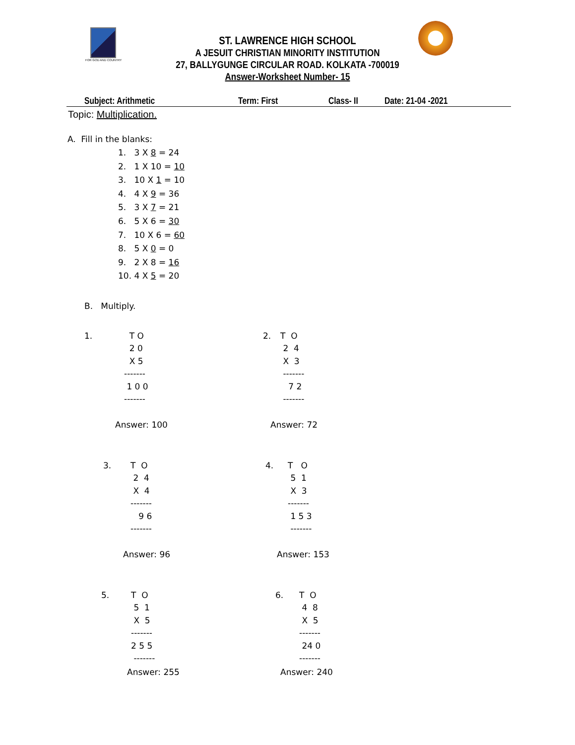FOR GOD AND COUNTRY
ST. LAWRENCE HIGH SCHOOL
A JESUIT CHRISTIAN MINORITY INSTITUTION
27, BALLYGUNGE CIRCULAR ROAD. KOLKATA -700019
Answer-Worksheet Number- 15
Subject: Arithmetic Term: First Class- II Date: 21-04 -2021
Topic: Multiplication.
A. Fill in the blanks:
1. 3 X 8 = 24
2. 1 X 10 = 10
3. 10 X 1 = 10
4. 4 X 9 = 36
5. 3 X 7 = 21
6. 5 X 6 = 30
7. 10 X 6 = 60
8. 5 X 0 = 0
9. 2 X 8 = 16
10. 4 X 5 = 20
B. Multiply.
1.
  T O
  2 0
  X 5
-------
 1 0 0
-------
Answer: 100
2.
T  O
 2  4
 X  3
 -------
   7 2
 -------
Answer: 72
3.
T  O
 2  4
 X  4
-------
   9 6
-------
Answer: 96
4.
T   O
 5  1
 X  3
-------
 1 5 3
 -------
Answer: 153
5.
T  O
 5  1
 X  5
-------
2 5 5
 -------
Answer: 255
6.
T  O
 4  8
 X  5
-------
 24 0
-------
Answer: 240